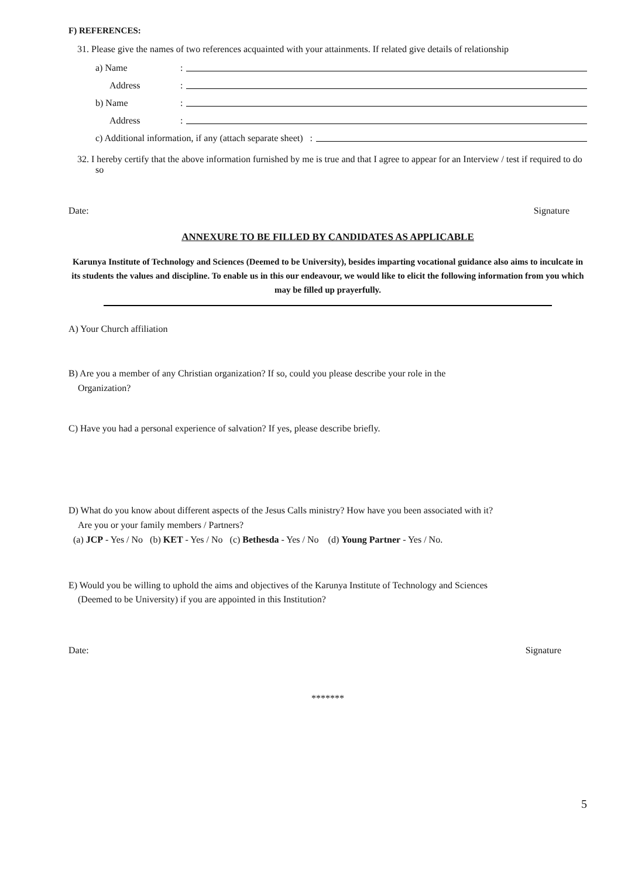F) REFERENCES:
31. Please give the names of two references acquainted with your attainments. If related give details of relationship
a) Name:
Address:
b) Name:
Address:
c) Additional information, if any (attach separate sheet) :
32. I hereby certify that the above information furnished by me is true and that I agree to appear for an Interview / test if required to do so
Date: Signature
ANNEXURE TO BE FILLED BY CANDIDATES AS APPLICABLE
Karunya Institute of Technology and Sciences (Deemed to be University), besides imparting vocational guidance also aims to inculcate in its students the values and discipline. To enable us in this our endeavour, we would like to elicit the following information from you which may be filled up prayerfully.
A) Your Church affiliation
B) Are you a member of any Christian organization? If so, could you please describe your role in the
Organization?
C) Have you had a personal experience of salvation? If yes, please describe briefly.
D) What do you know about different aspects of the Jesus Calls ministry? How have you been associated with it?
Are you or your family members / Partners?
(a) JCP - Yes / No (b) KET - Yes / No (c) Bethesda - Yes / No (d) Young Partner - Yes / No.
E) Would you be willing to uphold the aims and objectives of the Karunya Institute of Technology and Sciences
(Deemed to be University) if you are appointed in this Institution?
Date: Signature
*******
5